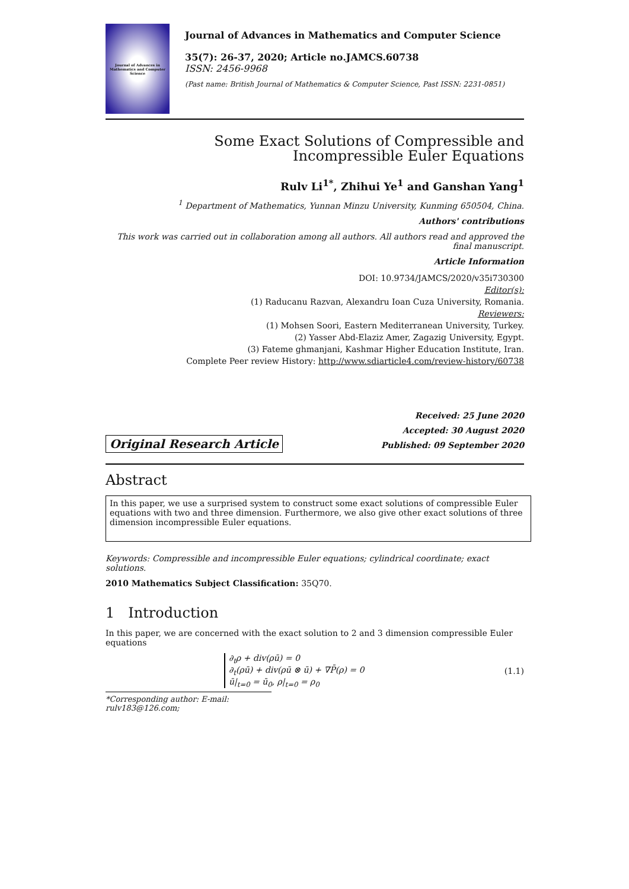Journal of Advances in Mathematics and Computer Science
Journal of Advances in Mathematics and Computer Science
35(7): 26-37, 2020; Article no.JAMCS.60738
ISSN: 2456-9968
(Past name: British Journal of Mathematics & Computer Science, Past ISSN: 2231-0851)
Some Exact Solutions of Compressible and
Incompressible Euler Equations
Rulv Li<sup>1*</sup>, Zhihui Ye<sup>1</sup> and Ganshan Yang<sup>1</sup>
<sup>1</sup> Department of Mathematics, Yunnan Minzu University, Kunming 650504, China.
Authors' contributions
This work was carried out in collaboration among all authors. All authors read and approved the final manuscript.
Article Information
DOI: 10.9734/JAMCS/2020/v35i730300
Editor(s):
(1) Raducanu Razvan, Alexandru Ioan Cuza University, Romania.
Reviewers:
(1) Mohsen Soori, Eastern Mediterranean University, Turkey.
(2) Yasser Abd-Elaziz Amer, Zagazig University, Egypt.
(3) Fateme ghmanjani, Kashmar Higher Education Institute, Iran.
Complete Peer review History: http://www.sdiarticle4.com/review-history/60738
Original Research Article
Received: 25 June 2020
Accepted: 30 August 2020
Published: 09 September 2020
Abstract
In this paper, we use a surprised system to construct some exact solutions of compressible Euler equations with two and three dimension. Furthermore, we also give other exact solutions of three dimension incompressible Euler equations.
Keywords: Compressible and incompressible Euler equations; cylindrical coordinate; exact solutions.
2010 Mathematics Subject Classification: 35Q70.
1 Introduction
In this paper, we are concerned with the exact solution to 2 and 3 dimension compressible Euler equations
∂<sub>t</sub>ρ + div(ρū) = 0
∂<sub>t</sub>(ρū) + div(ρū ⊗ ū) + ∇P̄(ρ) = 0
ū|<sub>t=0</sub> = ū<sub>0</sub>, ρ|<sub>t=0</sub> = ρ<sub>0</sub>
(1.1)
*Corresponding author: E-mail: rulv183@126.com;